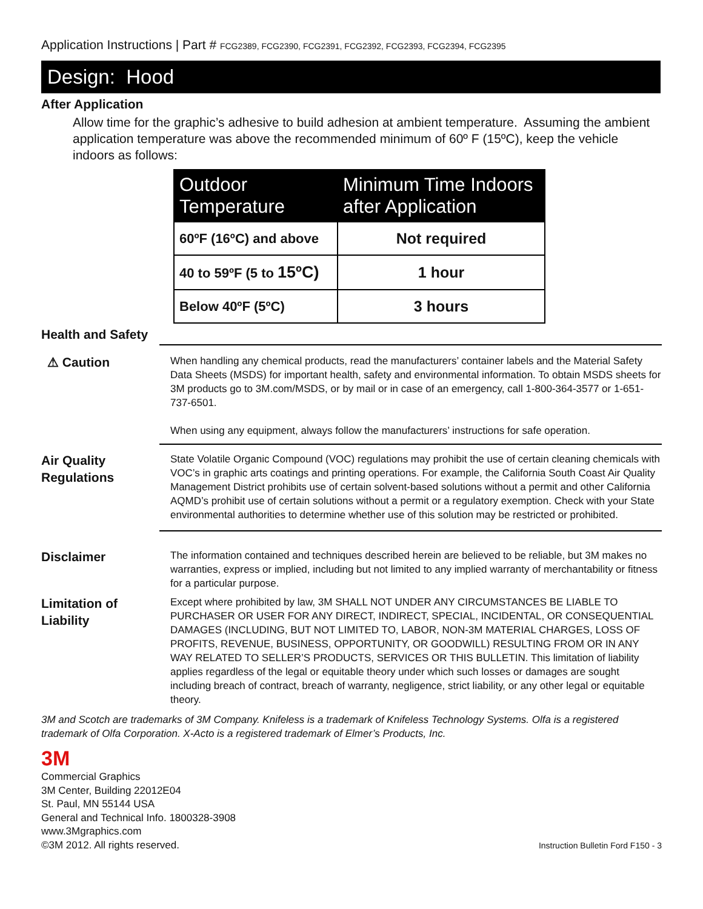Application Instructions | Part # FCG2389, FCG2390, FCG2391, FCG2392, FCG2393, FCG2394, FCG2395
Design: Hood
After Application
Allow time for the graphic’s adhesive to build adhesion at ambient temperature. Assuming the ambient application temperature was above the recommended minimum of 60º F (15ºC), keep the vehicle indoors as follows:
| Outdoor Temperature | Minimum Time Indoors after Application |
| --- | --- |
| 60ºF (16ºC) and above | Not required |
| 40 to 59ºF (5 to 15ºC) | 1 hour |
| Below 40ºF (5ºC) | 3 hours |
Health and Safety
⚠ Caution
When handling any chemical products, read the manufacturers’ container labels and the Material Safety Data Sheets (MSDS) for important health, safety and environmental information. To obtain MSDS sheets for 3M products go to 3M.com/MSDS, or by mail or in case of an emergency, call 1-800-364-3577 or 1-651-737-6501.
When using any equipment, always follow the manufacturers’ instructions for safe operation.
Air Quality Regulations
State Volatile Organic Compound (VOC) regulations may prohibit the use of certain cleaning chemicals with VOC’s in graphic arts coatings and printing operations. For example, the California South Coast Air Quality Management District prohibits use of certain solvent-based solutions without a permit and other California AQMD’s prohibit use of certain solutions without a permit or a regulatory exemption. Check with your State environmental authorities to determine whether use of this solution may be restricted or prohibited.
Disclaimer
The information contained and techniques described herein are believed to be reliable, but 3M makes no warranties, express or implied, including but not limited to any implied warranty of merchantability or fitness for a particular purpose.
Limitation of Liability
Except where prohibited by law, 3M SHALL NOT UNDER ANY CIRCUMSTANCES BE LIABLE TO PURCHASER OR USER FOR ANY DIRECT, INDIRECT, SPECIAL, INCIDENTAL, OR CONSEQUENTIAL DAMAGES (INCLUDING, BUT NOT LIMITED TO, LABOR, NON-3M MATERIAL CHARGES, LOSS OF PROFITS, REVENUE, BUSINESS, OPPORTUNITY, OR GOODWILL) RESULTING FROM OR IN ANY WAY RELATED TO SELLER’S PRODUCTS, SERVICES OR THIS BULLETIN. This limitation of liability applies regardless of the legal or equitable theory under which such losses or damages are sought including breach of contract, breach of warranty, negligence, strict liability, or any other legal or equitable theory.
3M and Scotch are trademarks of 3M Company. Knifeless is a trademark of Knifeless Technology Systems. Olfa is a registered trademark of Olfa Corporation. X-Acto is a registered trademark of Elmer’s Products, Inc.
3M
Commercial Graphics
3M Center, Building 22012E04
St. Paul, MN 55144 USA
General and Technical Info. 1800328-3908
www.3Mgraphics.com
©3M 2012. All rights reserved.
Instruction Bulletin Ford F150 - 3